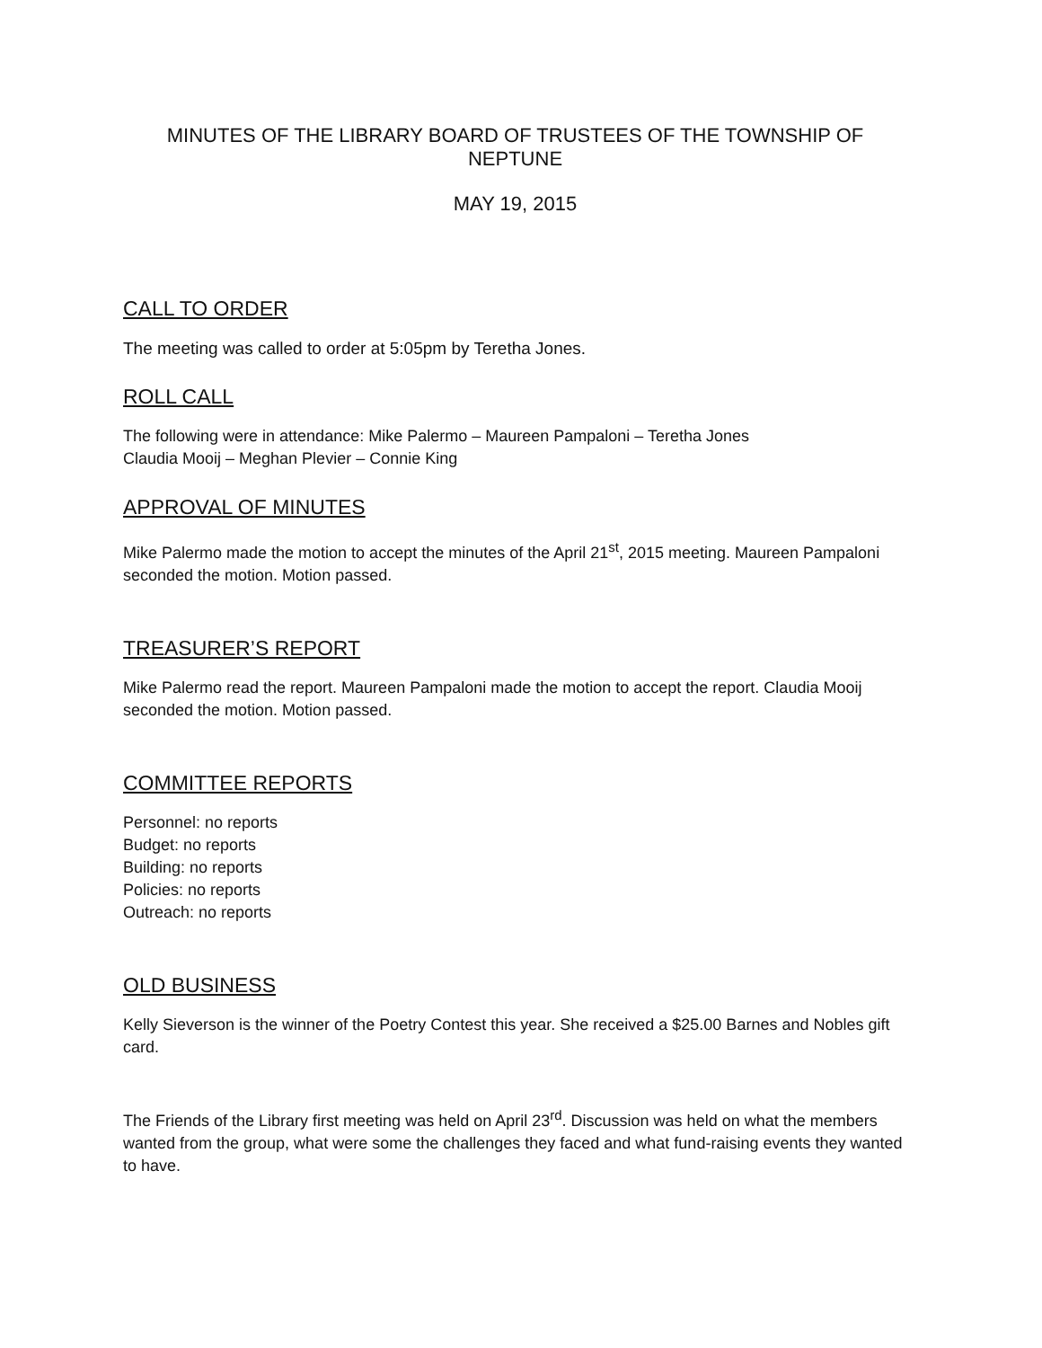MINUTES OF THE LIBRARY BOARD OF TRUSTEES OF THE TOWNSHIP OF NEPTUNE
MAY 19, 2015
CALL TO ORDER
The meeting was called to order at 5:05pm by Teretha Jones.
ROLL CALL
The following were in attendance: Mike Palermo – Maureen Pampaloni – Teretha Jones
Claudia Mooij – Meghan Plevier – Connie King
APPROVAL OF MINUTES
Mike Palermo made the motion to accept the minutes of the April 21<sup>st</sup>, 2015 meeting. Maureen Pampaloni seconded the motion. Motion passed.
TREASURER’S REPORT
Mike Palermo read the report. Maureen Pampaloni made the motion to accept the report. Claudia Mooij seconded the motion. Motion passed.
COMMITTEE REPORTS
Personnel: no reports
Budget: no reports
Building: no reports
Policies: no reports
Outreach: no reports
OLD BUSINESS
Kelly Sieverson is the winner of the Poetry Contest this year. She received a $25.00 Barnes and Nobles gift card.
The Friends of the Library first meeting was held on April 23<sup>rd</sup>. Discussion was held on what the members wanted from the group, what were some the challenges they faced and what fund-raising events they wanted to have.